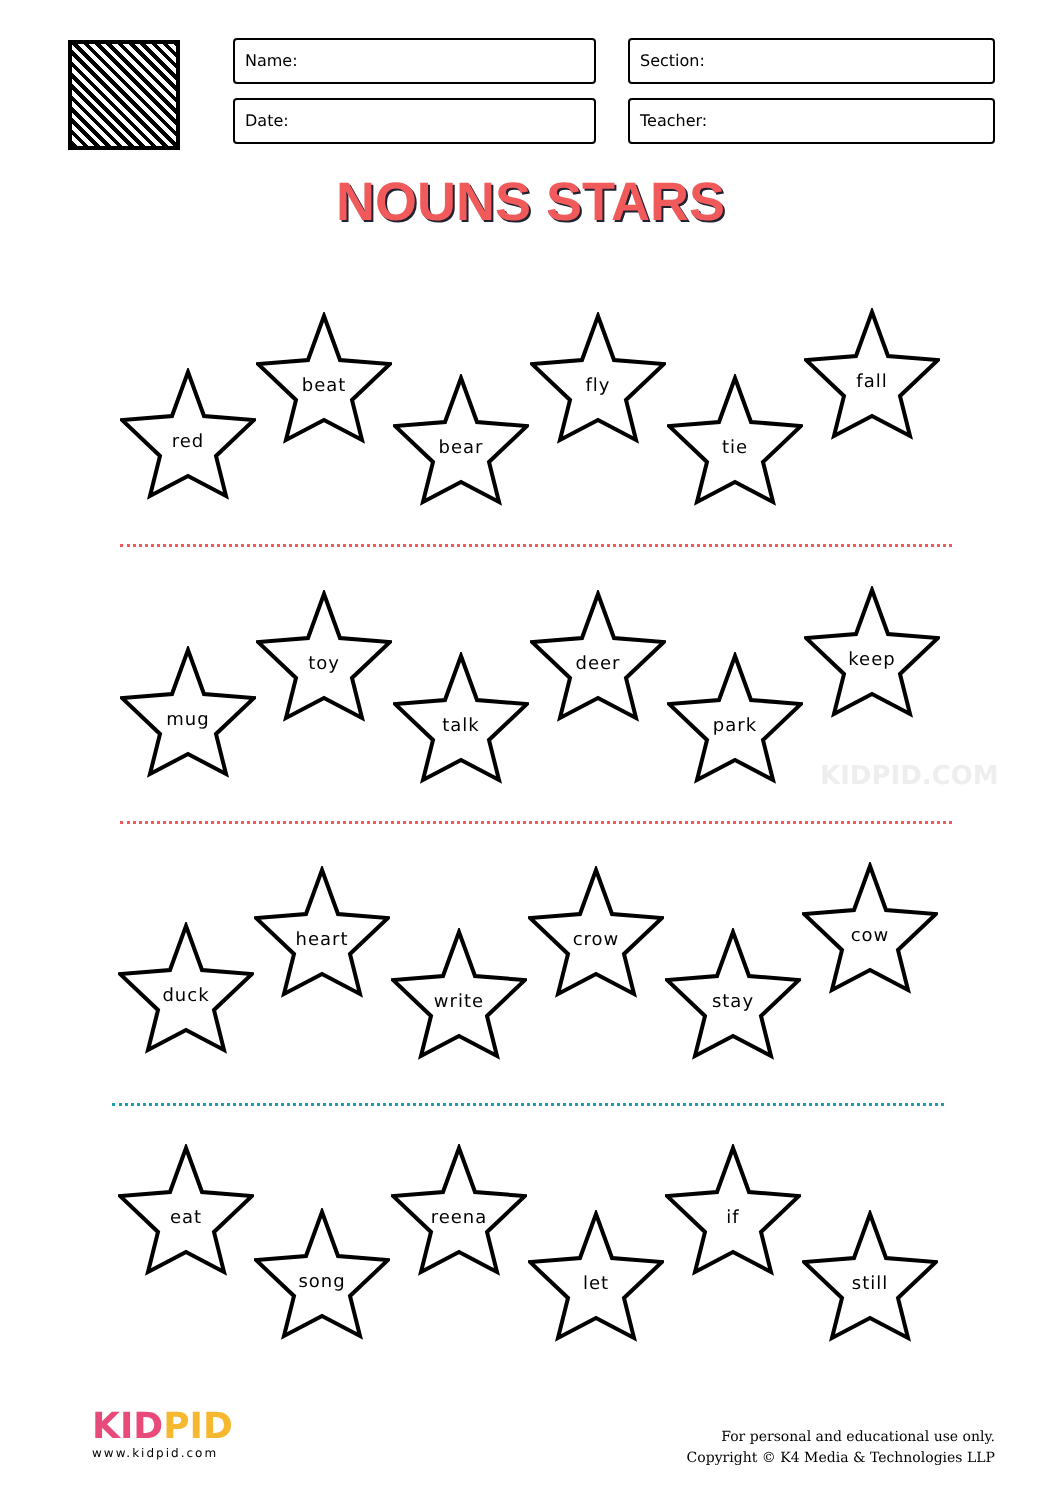Name:
Section:
Date:
Teacher:
NOUNS STARS
red
beat
bear
fly
tie
fall
mug
toy
talk
deer
park
keep
KIDPID.COM
duck
heart
write
crow
stay
cow
eat
song
reena
let
if
still
KIDPID
www.kidpid.com
For personal and educational use only.
Copyright © K4 Media & Technologies LLP